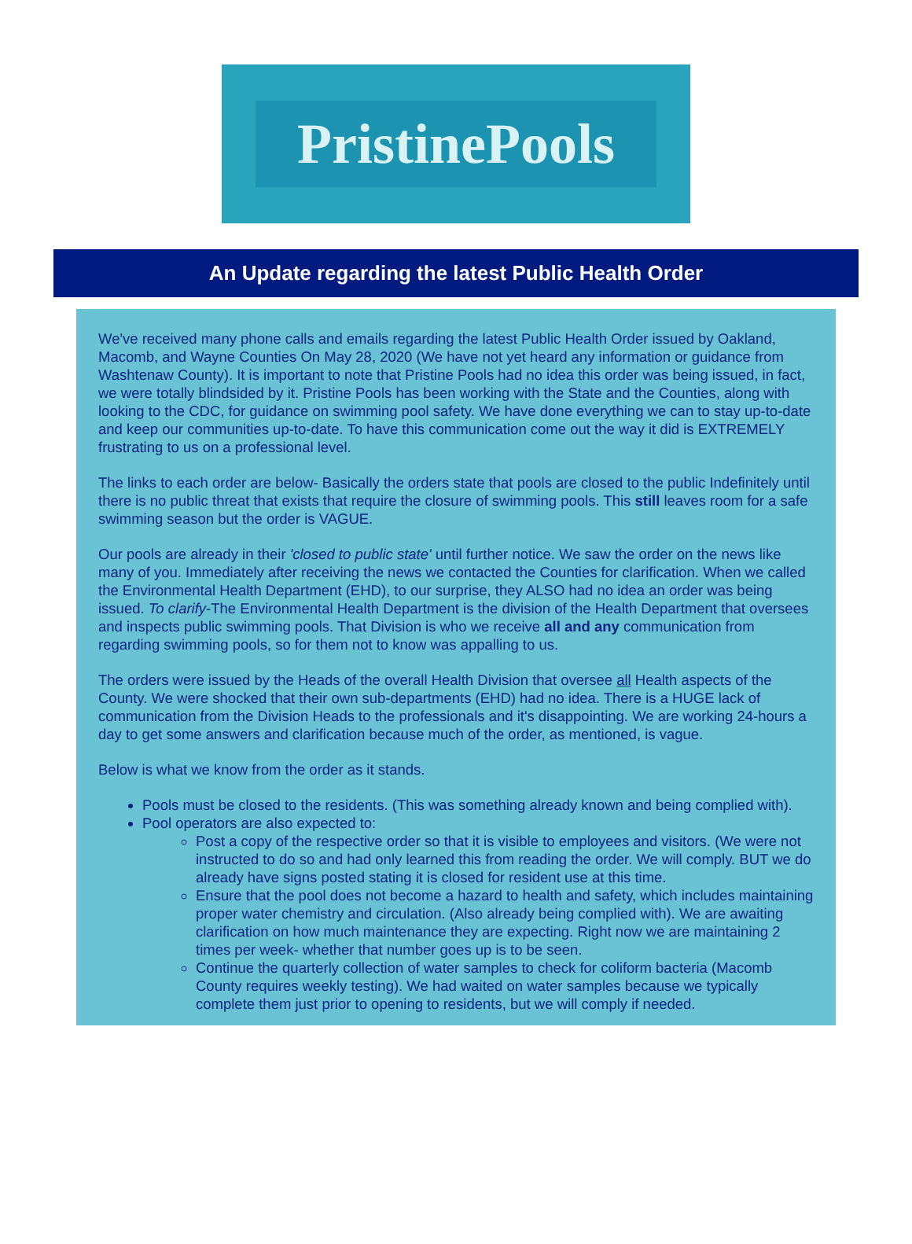PristinePools
An Update regarding the latest Public Health Order
We've received many phone calls and emails regarding the latest Public Health Order issued by Oakland, Macomb, and Wayne Counties On May 28, 2020 (We have not yet heard any information or guidance from Washtenaw County). It is important to note that Pristine Pools had no idea this order was being issued, in fact, we were totally blindsided by it. Pristine Pools has been working with the State and the Counties, along with looking to the CDC, for guidance on swimming pool safety. We have done everything we can to stay up-to-date and keep our communities up-to-date. To have this communication come out the way it did is EXTREMELY frustrating to us on a professional level.
The links to each order are below- Basically the orders state that pools are closed to the public Indefinitely until there is no public threat that exists that require the closure of swimming pools. This still leaves room for a safe swimming season but the order is VAGUE.
Our pools are already in their 'closed to public state' until further notice. We saw the order on the news like many of you. Immediately after receiving the news we contacted the Counties for clarification. When we called the Environmental Health Department (EHD), to our surprise, they ALSO had no idea an order was being issued. To clarify-The Environmental Health Department is the division of the Health Department that oversees and inspects public swimming pools. That Division is who we receive all and any communication from regarding swimming pools, so for them not to know was appalling to us.
The orders were issued by the Heads of the overall Health Division that oversee all Health aspects of the County. We were shocked that their own sub-departments (EHD) had no idea. There is a HUGE lack of communication from the Division Heads to the professionals and it's disappointing. We are working 24-hours a day to get some answers and clarification because much of the order, as mentioned, is vague.
Below is what we know from the order as it stands.
Pools must be closed to the residents. (This was something already known and being complied with).
Pool operators are also expected to:
Post a copy of the respective order so that it is visible to employees and visitors. (We were not instructed to do so and had only learned this from reading the order. We will comply. BUT we do already have signs posted stating it is closed for resident use at this time.
Ensure that the pool does not become a hazard to health and safety, which includes maintaining proper water chemistry and circulation. (Also already being complied with). We are awaiting clarification on how much maintenance they are expecting. Right now we are maintaining 2 times per week- whether that number goes up is to be seen.
Continue the quarterly collection of water samples to check for coliform bacteria (Macomb County requires weekly testing). We had waited on water samples because we typically complete them just prior to opening to residents, but we will comply if needed.